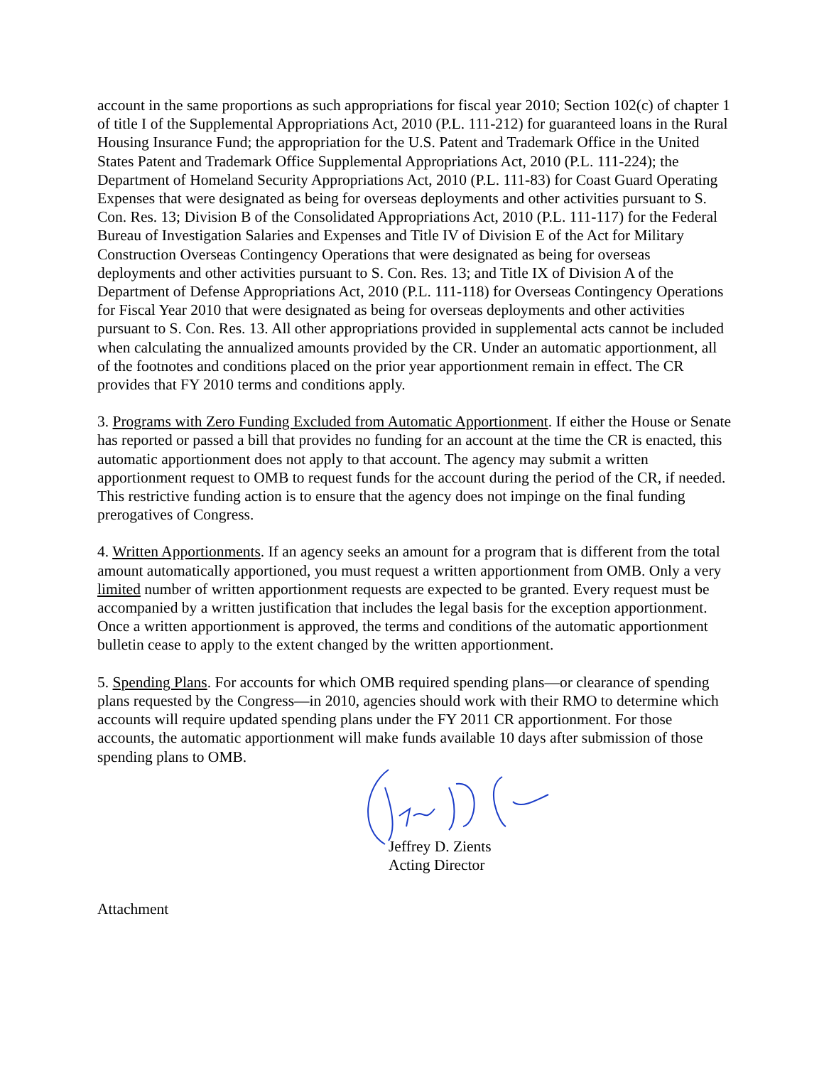account in the same proportions as such appropriations for fiscal year 2010; Section 102(c) of chapter 1 of title I of the Supplemental Appropriations Act, 2010 (P.L. 111-212) for guaranteed loans in the Rural Housing Insurance Fund; the appropriation for the U.S. Patent and Trademark Office in the United States Patent and Trademark Office Supplemental Appropriations Act, 2010 (P.L. 111-224); the Department of Homeland Security Appropriations Act, 2010 (P.L. 111-83) for Coast Guard Operating Expenses that were designated as being for overseas deployments and other activities pursuant to S. Con. Res. 13; Division B of the Consolidated Appropriations Act, 2010 (P.L. 111-117) for the Federal Bureau of Investigation Salaries and Expenses and Title IV of Division E of the Act for Military Construction Overseas Contingency Operations that were designated as being for overseas deployments and other activities pursuant to S. Con. Res. 13; and Title IX of Division A of the Department of Defense Appropriations Act, 2010 (P.L. 111-118) for Overseas Contingency Operations for Fiscal Year 2010 that were designated as being for overseas deployments and other activities pursuant to S. Con. Res. 13. All other appropriations provided in supplemental acts cannot be included when calculating the annualized amounts provided by the CR. Under an automatic apportionment, all of the footnotes and conditions placed on the prior year apportionment remain in effect. The CR provides that FY 2010 terms and conditions apply.
3. Programs with Zero Funding Excluded from Automatic Apportionment. If either the House or Senate has reported or passed a bill that provides no funding for an account at the time the CR is enacted, this automatic apportionment does not apply to that account. The agency may submit a written apportionment request to OMB to request funds for the account during the period of the CR, if needed. This restrictive funding action is to ensure that the agency does not impinge on the final funding prerogatives of Congress.
4. Written Apportionments. If an agency seeks an amount for a program that is different from the total amount automatically apportioned, you must request a written apportionment from OMB. Only a very limited number of written apportionment requests are expected to be granted. Every request must be accompanied by a written justification that includes the legal basis for the exception apportionment. Once a written apportionment is approved, the terms and conditions of the automatic apportionment bulletin cease to apply to the extent changed by the written apportionment.
5. Spending Plans. For accounts for which OMB required spending plans—or clearance of spending plans requested by the Congress—in 2010, agencies should work with their RMO to determine which accounts will require updated spending plans under the FY 2011 CR apportionment. For those accounts, the automatic apportionment will make funds available 10 days after submission of those spending plans to OMB.
Jeffrey D. Zients
Acting Director
Attachment